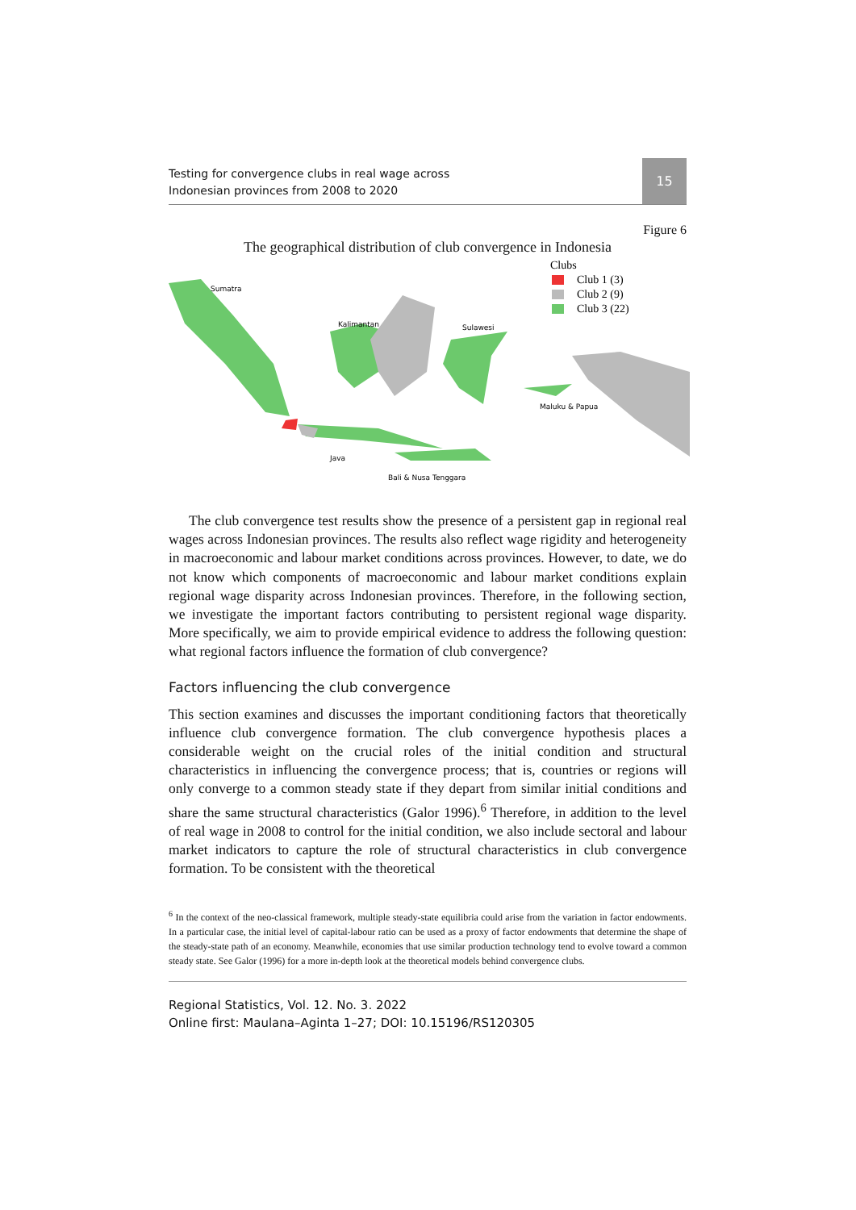Testing for convergence clubs in real wage across
Indonesian provinces from 2008 to 2020
15
Figure 6
The geographical distribution of club convergence in Indonesia
Sumatra
Java
Bali & Nusa Tenggara
Kalimantan
Sulawesi
Maluku & Papua
Clubs
Club 1 (3)
Club 2 (9)
Club 3 (22)
The club convergence test results show the presence of a persistent gap in regional real wages across Indonesian provinces. The results also reflect wage rigidity and heterogeneity in macroeconomic and labour market conditions across provinces. However, to date, we do not know which components of macroeconomic and labour market conditions explain regional wage disparity across Indonesian provinces. Therefore, in the following section, we investigate the important factors contributing to persistent regional wage disparity. More specifically, we aim to provide empirical evidence to address the following question: what regional factors influence the formation of club convergence?
Factors influencing the club convergence
This section examines and discusses the important conditioning factors that theoretically influence club convergence formation. The club convergence hypothesis places a considerable weight on the crucial roles of the initial condition and structural characteristics in influencing the convergence process; that is, countries or regions will only converge to a common steady state if they depart from similar initial conditions and share the same structural characteristics (Galor 1996).<sup>6</sup> Therefore, in addition to the level of real wage in 2008 to control for the initial condition, we also include sectoral and labour market indicators to capture the role of structural characteristics in club convergence formation. To be consistent with the theoretical
<sup>6</sup> In the context of the neo-classical framework, multiple steady-state equilibria could arise from the variation in factor endowments. In a particular case, the initial level of capital-labour ratio can be used as a proxy of factor endowments that determine the shape of the steady-state path of an economy. Meanwhile, economies that use similar production technology tend to evolve toward a common steady state. See Galor (1996) for a more in-depth look at the theoretical models behind convergence clubs.
Regional Statistics, Vol. 12. No. 3. 2022
Online first: Maulana–Aginta 1–27; DOI: 10.15196/RS120305